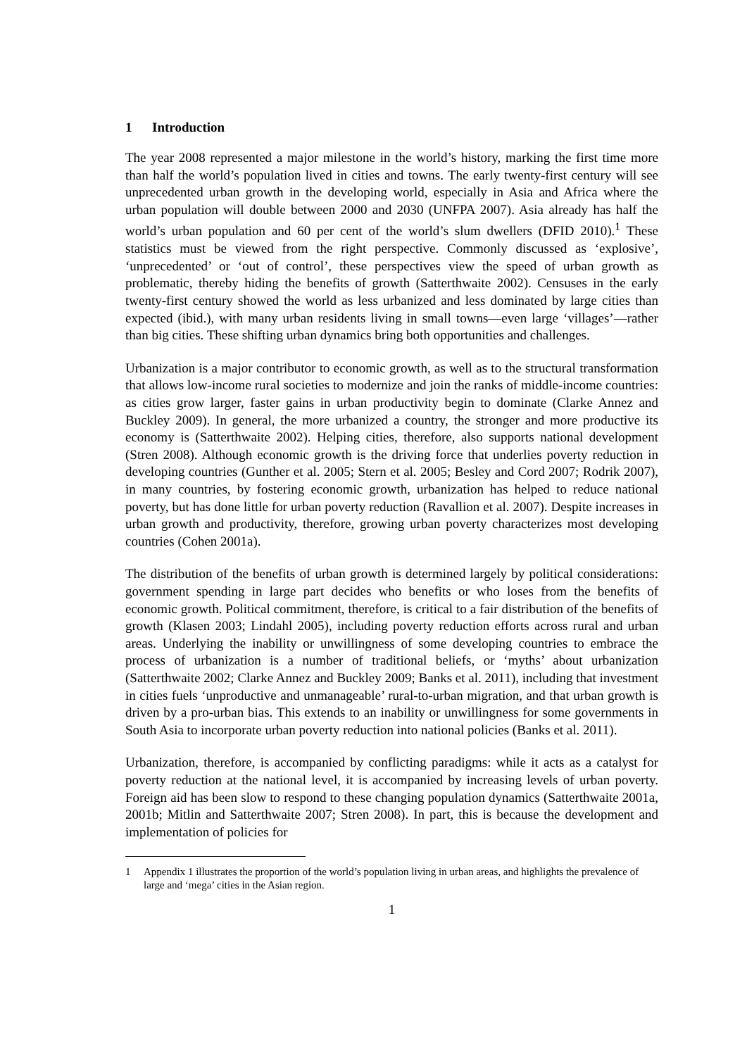1 Introduction
The year 2008 represented a major milestone in the world’s history, marking the first time more than half the world’s population lived in cities and towns. The early twenty-first century will see unprecedented urban growth in the developing world, especially in Asia and Africa where the urban population will double between 2000 and 2030 (UNFPA 2007). Asia already has half the world’s urban population and 60 per cent of the world’s slum dwellers (DFID 2010).<sup>1</sup> These statistics must be viewed from the right perspective. Commonly discussed as ‘explosive’, ‘unprecedented’ or ‘out of control’, these perspectives view the speed of urban growth as problematic, thereby hiding the benefits of growth (Satterthwaite 2002). Censuses in the early twenty-first century showed the world as less urbanized and less dominated by large cities than expected (ibid.), with many urban residents living in small towns—even large ‘villages’—rather than big cities. These shifting urban dynamics bring both opportunities and challenges.
Urbanization is a major contributor to economic growth, as well as to the structural transformation that allows low-income rural societies to modernize and join the ranks of middle-income countries: as cities grow larger, faster gains in urban productivity begin to dominate (Clarke Annez and Buckley 2009). In general, the more urbanized a country, the stronger and more productive its economy is (Satterthwaite 2002). Helping cities, therefore, also supports national development (Stren 2008). Although economic growth is the driving force that underlies poverty reduction in developing countries (Gunther et al. 2005; Stern et al. 2005; Besley and Cord 2007; Rodrik 2007), in many countries, by fostering economic growth, urbanization has helped to reduce national poverty, but has done little for urban poverty reduction (Ravallion et al. 2007). Despite increases in urban growth and productivity, therefore, growing urban poverty characterizes most developing countries (Cohen 2001a).
The distribution of the benefits of urban growth is determined largely by political considerations: government spending in large part decides who benefits or who loses from the benefits of economic growth. Political commitment, therefore, is critical to a fair distribution of the benefits of growth (Klasen 2003; Lindahl 2005), including poverty reduction efforts across rural and urban areas. Underlying the inability or unwillingness of some developing countries to embrace the process of urbanization is a number of traditional beliefs, or ‘myths’ about urbanization (Satterthwaite 2002; Clarke Annez and Buckley 2009; Banks et al. 2011), including that investment in cities fuels ‘unproductive and unmanageable’ rural-to-urban migration, and that urban growth is driven by a pro-urban bias. This extends to an inability or unwillingness for some governments in South Asia to incorporate urban poverty reduction into national policies (Banks et al. 2011).
Urbanization, therefore, is accompanied by conflicting paradigms: while it acts as a catalyst for poverty reduction at the national level, it is accompanied by increasing levels of urban poverty. Foreign aid has been slow to respond to these changing population dynamics (Satterthwaite 2001a, 2001b; Mitlin and Satterthwaite 2007; Stren 2008). In part, this is because the development and implementation of policies for
1 Appendix 1 illustrates the proportion of the world’s population living in urban areas, and highlights the prevalence of large and ‘mega’ cities in the Asian region.
1